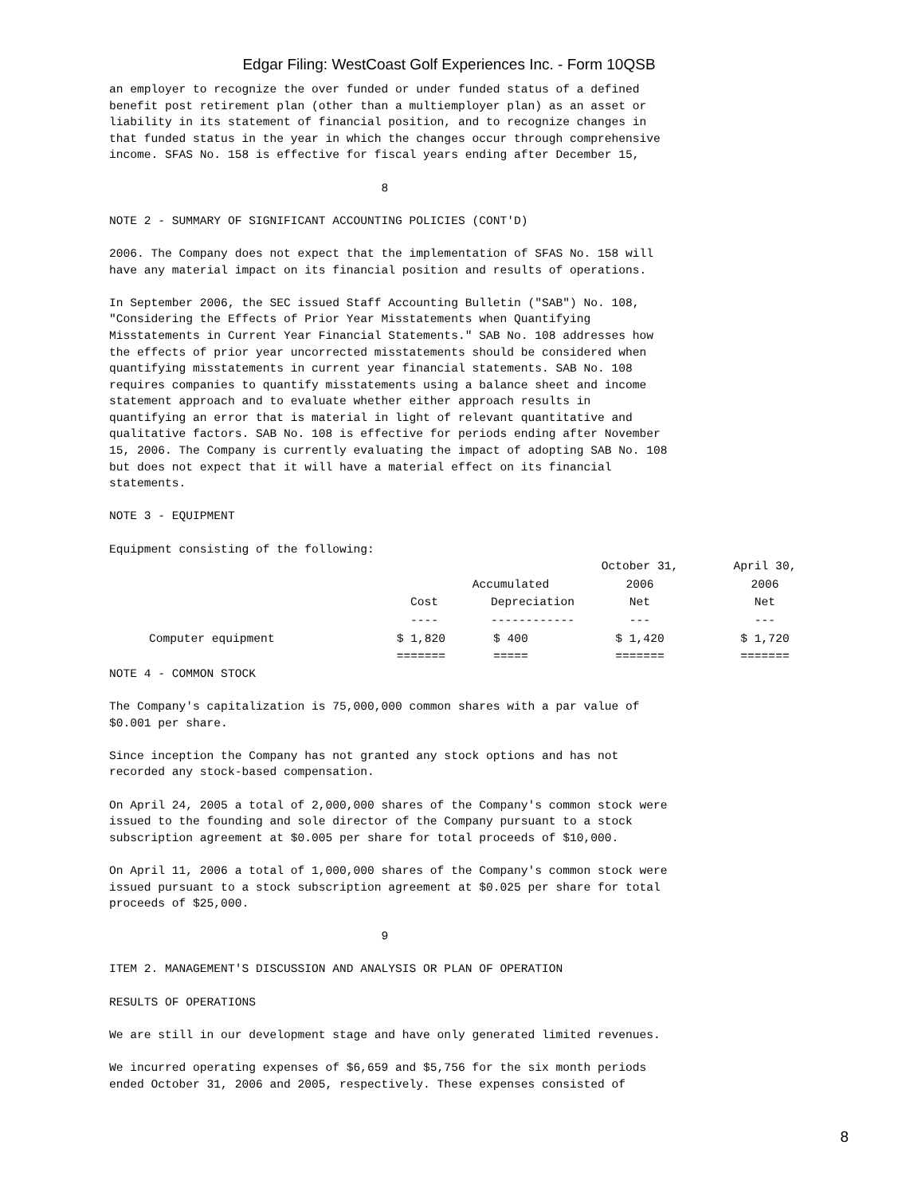Edgar Filing: WestCoast Golf Experiences Inc. - Form 10QSB
an employer to recognize the over funded or under funded status of a defined
benefit post retirement plan (other than a multiemployer plan) as an asset or
liability in its statement of financial position, and to recognize changes in
that funded status in the year in which the changes occur through comprehensive
income. SFAS No. 158 is effective for fiscal years ending after December 15,

                                       8

NOTE 2 - SUMMARY OF SIGNIFICANT ACCOUNTING POLICIES (CONT'D)

2006. The Company does not expect that the implementation of SFAS No. 158 will
have any material impact on its financial position and results of operations.

In September 2006, the SEC issued Staff Accounting Bulletin ("SAB") No. 108,
"Considering the Effects of Prior Year Misstatements when Quantifying
Misstatements in Current Year Financial Statements." SAB No. 108 addresses how
the effects of prior year uncorrected misstatements should be considered when
quantifying misstatements in current year financial statements. SAB No. 108
requires companies to quantify misstatements using a balance sheet and income
statement approach and to evaluate whether either approach results in
quantifying an error that is material in light of relevant quantitative and
qualitative factors. SAB No. 108 is effective for periods ending after November
15, 2006. The Company is currently evaluating the impact of adopting SAB No. 108
but does not expect that it will have a material effect on its financial
statements.

NOTE 3 - EQUIPMENT

Equipment consisting of the following:
| | | | October 31, | April 30, |
| --- | --- | --- | --- | --- |
| | | Accumulated | 2006 | 2006 |
| | Cost | Depreciation | Net | Net |
| | ---- | ------------ | --- | --- |
| Computer equipment | $ 1,820 | $ 400 | $ 1,420 | $ 1,720 |
| | ======= | ===== | ======= | ======= |
NOTE 4 - COMMON STOCK

The Company's capitalization is 75,000,000 common shares with a par value of
$0.001 per share.

Since inception the Company has not granted any stock options and has not
recorded any stock-based compensation.

On April 24, 2005 a total of 2,000,000 shares of the Company's common stock were
issued to the founding and sole director of the Company pursuant to a stock
subscription agreement at $0.005 per share for total proceeds of $10,000.

On April 11, 2006 a total of 1,000,000 shares of the Company's common stock were
issued pursuant to a stock subscription agreement at $0.025 per share for total
proceeds of $25,000.

                                       9

ITEM 2. MANAGEMENT'S DISCUSSION AND ANALYSIS OR PLAN OF OPERATION

RESULTS OF OPERATIONS

We are still in our development stage and have only generated limited revenues.

We incurred operating expenses of $6,659 and $5,756 for the six month periods
ended October 31, 2006 and 2005, respectively. These expenses consisted of
8